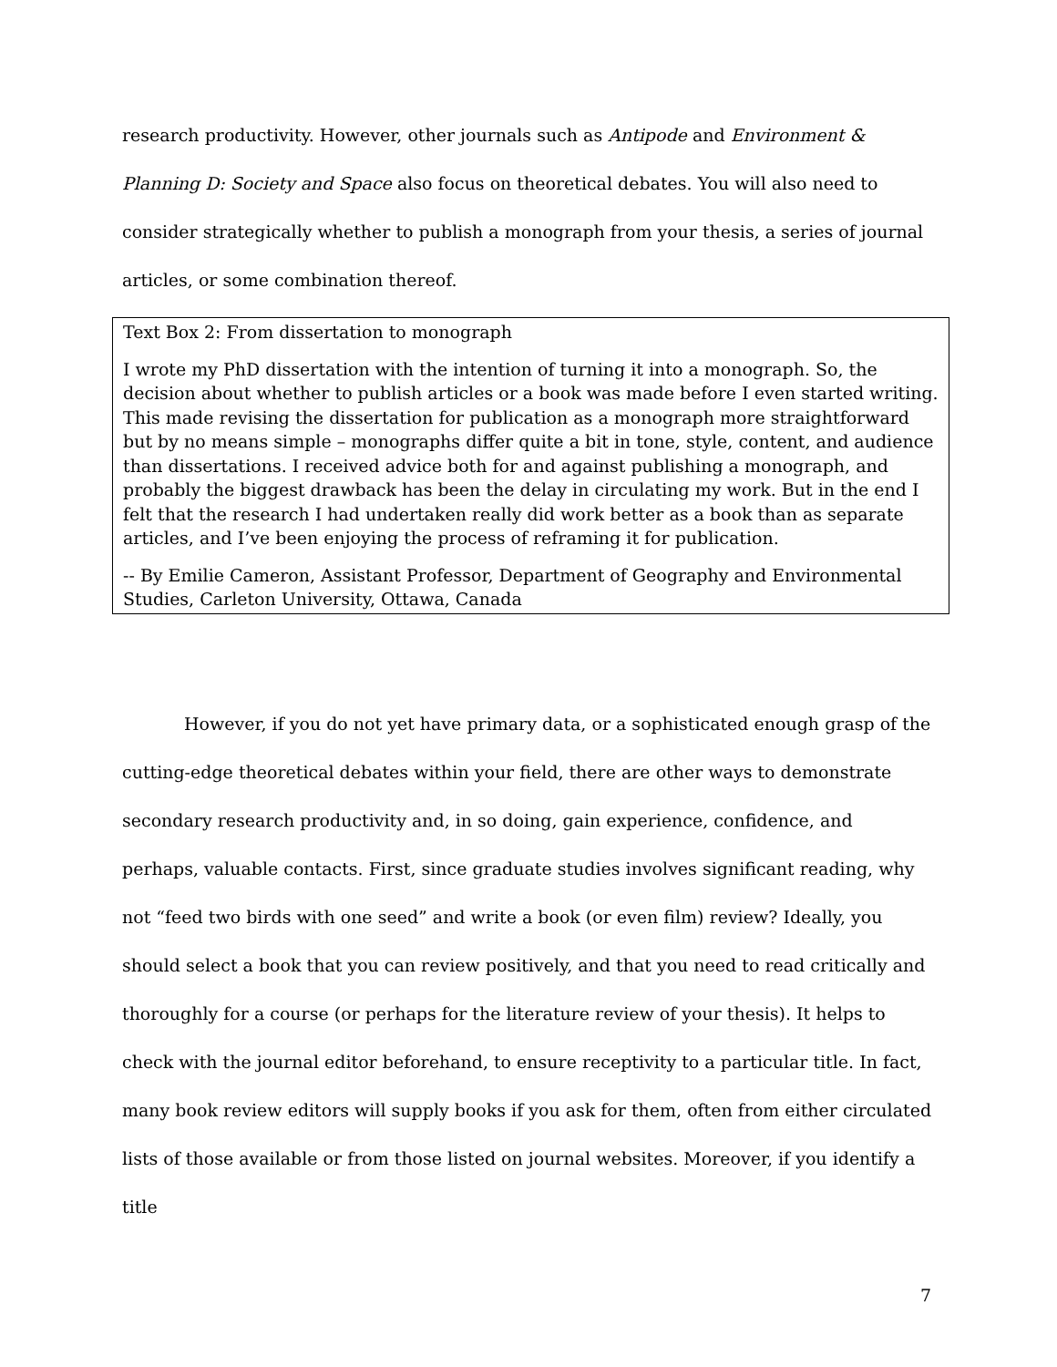research productivity. However, other journals such as Antipode and Environment & Planning D: Society and Space also focus on theoretical debates. You will also need to consider strategically whether to publish a monograph from your thesis, a series of journal articles, or some combination thereof.
Text Box 2: From dissertation to monograph
I wrote my PhD dissertation with the intention of turning it into a monograph. So, the decision about whether to publish articles or a book was made before I even started writing. This made revising the dissertation for publication as a monograph more straightforward but by no means simple – monographs differ quite a bit in tone, style, content, and audience than dissertations. I received advice both for and against publishing a monograph, and probably the biggest drawback has been the delay in circulating my work. But in the end I felt that the research I had undertaken really did work better as a book than as separate articles, and I’ve been enjoying the process of reframing it for publication.
-- By Emilie Cameron, Assistant Professor, Department of Geography and Environmental Studies, Carleton University, Ottawa, Canada
However, if you do not yet have primary data, or a sophisticated enough grasp of the cutting-edge theoretical debates within your field, there are other ways to demonstrate secondary research productivity and, in so doing, gain experience, confidence, and perhaps, valuable contacts. First, since graduate studies involves significant reading, why not “feed two birds with one seed” and write a book (or even film) review? Ideally, you should select a book that you can review positively, and that you need to read critically and thoroughly for a course (or perhaps for the literature review of your thesis). It helps to check with the journal editor beforehand, to ensure receptivity to a particular title. In fact, many book review editors will supply books if you ask for them, often from either circulated lists of those available or from those listed on journal websites. Moreover, if you identify a title
7